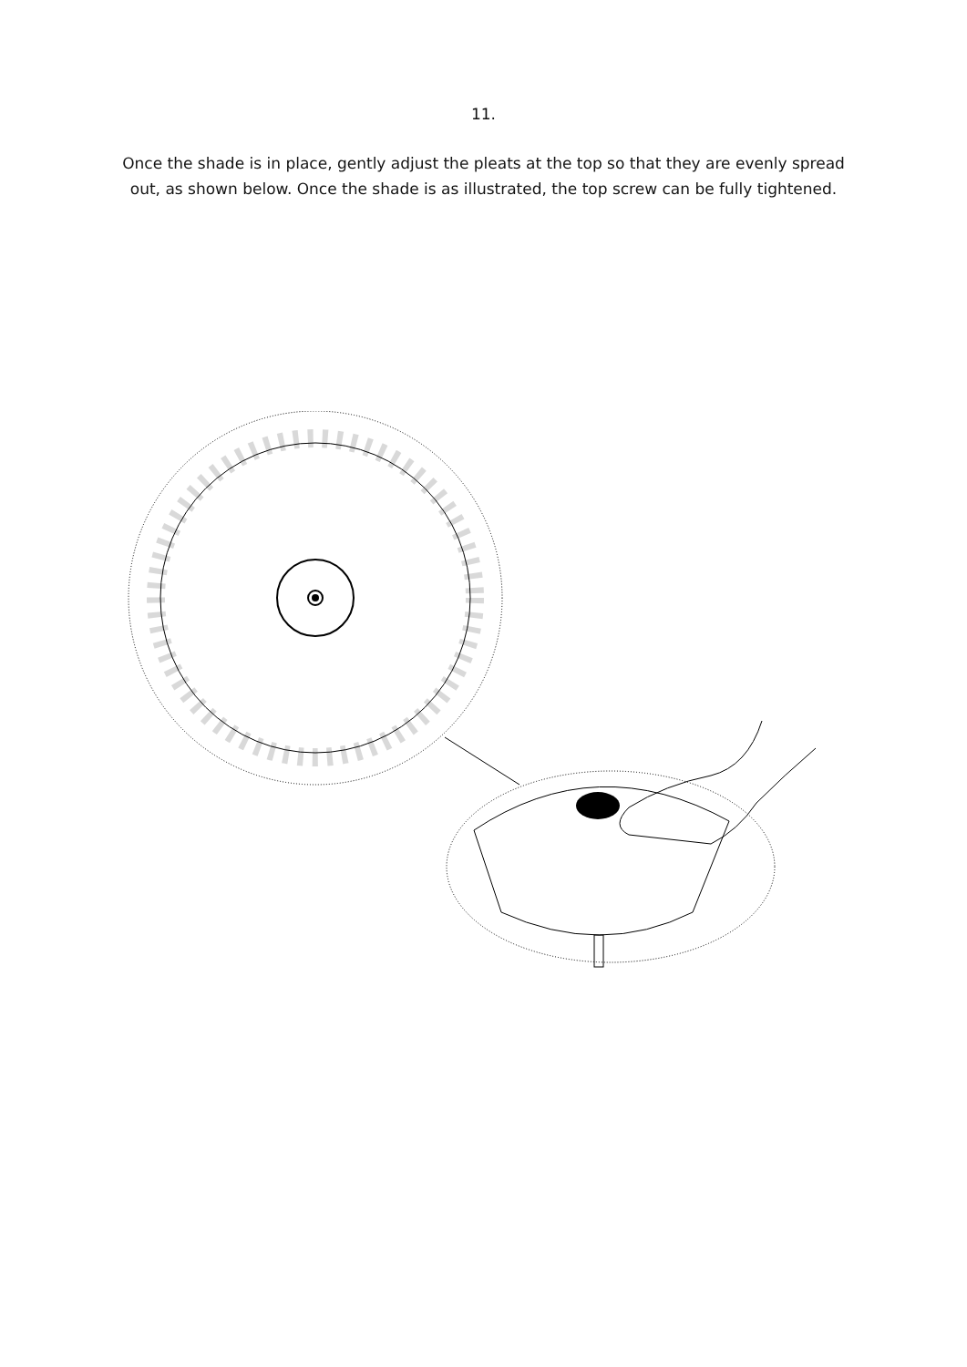11.
Once the shade is in place, gently adjust the pleats at the top so that they are evenly spread out, as shown below. Once the shade is as illustrated, the top screw can be fully tightened.